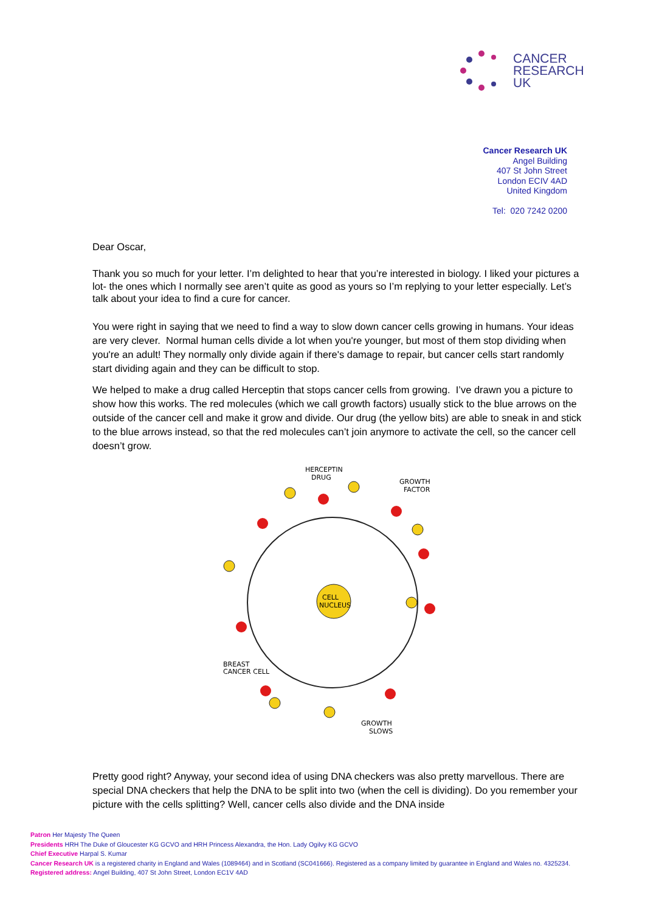CANCER
RESEARCH
UK
Cancer Research UK
Angel Building
407 St John Street
London ECIV 4AD
United Kingdom
Tel: 020 7242 0200
Dear Oscar,
Thank you so much for your letter. I’m delighted to hear that you’re interested in biology. I liked your pictures a lot- the ones which I normally see aren’t quite as good as yours so I’m replying to your letter especially. Let’s talk about your idea to find a cure for cancer.
You were right in saying that we need to find a way to slow down cancer cells growing in humans. Your ideas are very clever. Normal human cells divide a lot when you're younger, but most of them stop dividing when you're an adult! They normally only divide again if there's damage to repair, but cancer cells start randomly start dividing again and they can be difficult to stop.
We helped to make a drug called Herceptin that stops cancer cells from growing. I’ve drawn you a picture to show how this works. The red molecules (which we call growth factors) usually stick to the blue arrows on the outside of the cancer cell and make it grow and divide. Our drug (the yellow bits) are able to sneak in and stick to the blue arrows instead, so that the red molecules can’t join anymore to activate the cell, so the cancer cell doesn’t grow.
CELL
NUCLEUS
HERCEPTIN
DRUG
GROWTH
FACTOR
BREAST
CANCER CELL
GROWTH
SLOWS
Pretty good right? Anyway, your second idea of using DNA checkers was also pretty marvellous. There are special DNA checkers that help the DNA to be split into two (when the cell is dividing). Do you remember your picture with the cells splitting? Well, cancer cells also divide and the DNA inside
Patron Her Majesty The Queen
Presidents HRH The Duke of Gloucester KG GCVO and HRH Princess Alexandra, the Hon. Lady Ogilvy KG GCVO
Chief Executive Harpal S. Kumar
Cancer Research UK is a registered charity in England and Wales (1089464) and in Scotland (SC041666). Registered as a company limited by guarantee in England and Wales no. 4325234.
Registered address: Angel Building, 407 St John Street, London EC1V 4AD